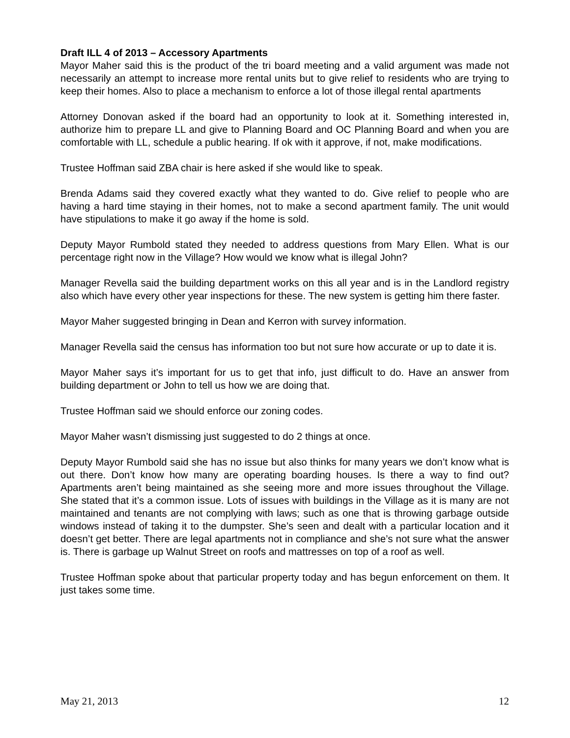Draft ILL 4 of 2013 – Accessory Apartments
Mayor Maher said this is the product of the tri board meeting and a valid argument was made not necessarily an attempt to increase more rental units but to give relief to residents who are trying to keep their homes. Also to place a mechanism to enforce a lot of those illegal rental apartments
Attorney Donovan asked if the board had an opportunity to look at it. Something interested in, authorize him to prepare LL and give to Planning Board and OC Planning Board and when you are comfortable with LL, schedule a public hearing. If ok with it approve, if not, make modifications.
Trustee Hoffman said ZBA chair is here asked if she would like to speak.
Brenda Adams said they covered exactly what they wanted to do. Give relief to people who are having a hard time staying in their homes, not to make a second apartment family. The unit would have stipulations to make it go away if the home is sold.
Deputy Mayor Rumbold stated they needed to address questions from Mary Ellen. What is our percentage right now in the Village? How would we know what is illegal John?
Manager Revella said the building department works on this all year and is in the Landlord registry also which have every other year inspections for these. The new system is getting him there faster.
Mayor Maher suggested bringing in Dean and Kerron with survey information.
Manager Revella said the census has information too but not sure how accurate or up to date it is.
Mayor Maher says it’s important for us to get that info, just difficult to do. Have an answer from building department or John to tell us how we are doing that.
Trustee Hoffman said we should enforce our zoning codes.
Mayor Maher wasn’t dismissing just suggested to do 2 things at once.
Deputy Mayor Rumbold said she has no issue but also thinks for many years we don’t know what is out there. Don’t know how many are operating boarding houses. Is there a way to find out? Apartments aren’t being maintained as she seeing more and more issues throughout the Village. She stated that it’s a common issue. Lots of issues with buildings in the Village as it is many are not maintained and tenants are not complying with laws; such as one that is throwing garbage outside windows instead of taking it to the dumpster. She’s seen and dealt with a particular location and it doesn’t get better. There are legal apartments not in compliance and she’s not sure what the answer is. There is garbage up Walnut Street on roofs and mattresses on top of a roof as well.
Trustee Hoffman spoke about that particular property today and has begun enforcement on them. It just takes some time.
May 21, 2013 12